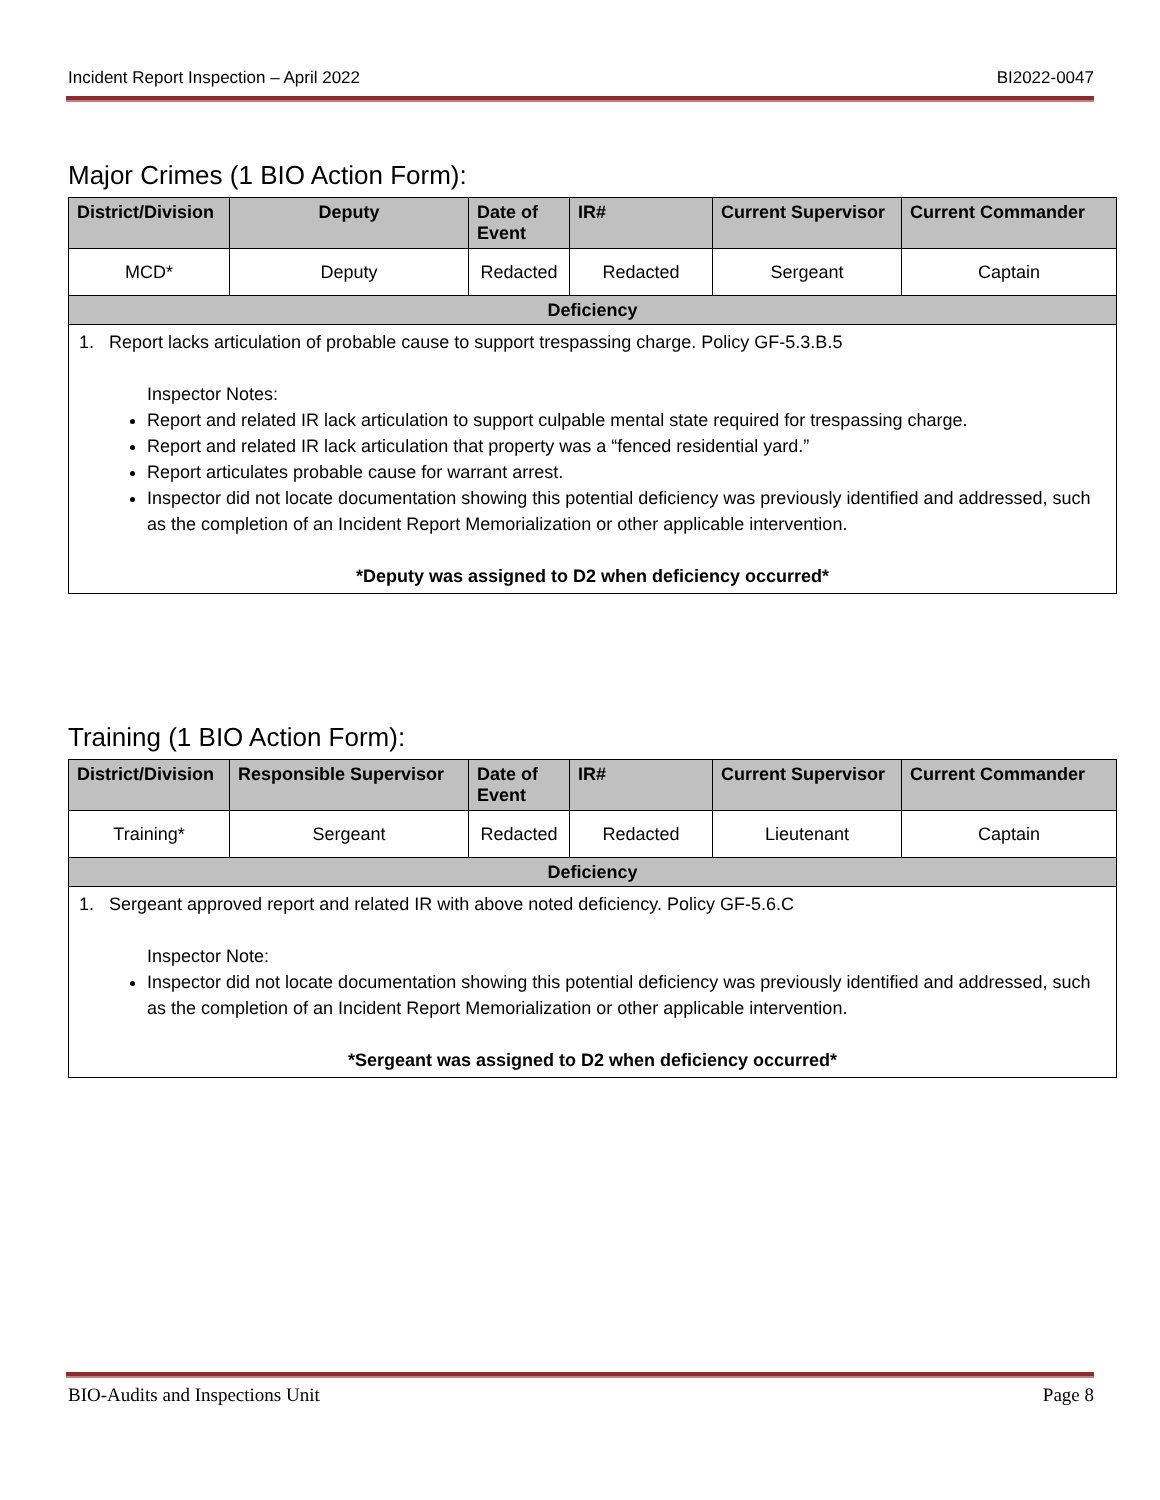Incident Report Inspection – April 2022 BI2022-0047
Major Crimes (1 BIO Action Form):
| District/Division | Deputy | Date of Event | IR# | Current Supervisor | Current Commander |
| --- | --- | --- | --- | --- | --- |
| MCD* | Deputy | Redacted | Redacted | Sergeant | Captain |
| Deficiency | | | | | |
| 1. Report lacks articulation of probable cause to support trespassing charge. Policy GF-5.3.B.5 Inspector Notes: Report and related IR lack articulation to support culpable mental state required for trespassing charge. Report and related IR lack articulation that property was a “fenced residential yard.” Report articulates probable cause for warrant arrest. Inspector did not locate documentation showing this potential deficiency was previously identified and addressed, such as the completion of an Incident Report Memorialization or other applicable intervention. *Deputy was assigned to D2 when deficiency occurred* | | | | | |
Training (1 BIO Action Form):
| District/Division | Responsible Supervisor | Date of Event | IR# | Current Supervisor | Current Commander |
| --- | --- | --- | --- | --- | --- |
| Training* | Sergeant | Redacted | Redacted | Lieutenant | Captain |
| Deficiency | | | | | |
| 1. Sergeant approved report and related IR with above noted deficiency. Policy GF-5.6.C Inspector Note: Inspector did not locate documentation showing this potential deficiency was previously identified and addressed, such as the completion of an Incident Report Memorialization or other applicable intervention. *Sergeant was assigned to D2 when deficiency occurred* | | | | | |
BIO-Audits and Inspections Unit Page 8